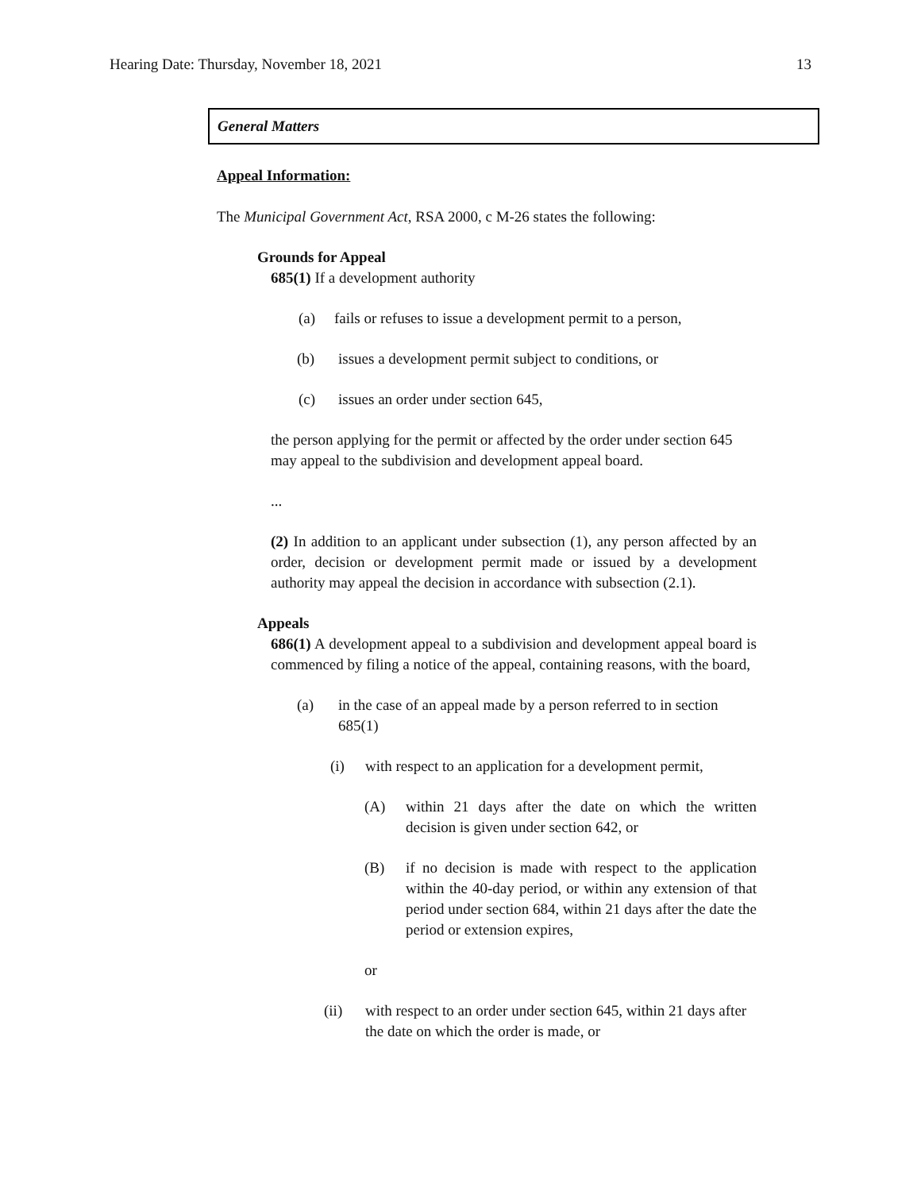Hearing Date: Thursday, November 18, 2021 13
General Matters
Appeal Information:
The Municipal Government Act, RSA 2000, c M-26 states the following:
Grounds for Appeal
685(1) If a development authority
(a) fails or refuses to issue a development permit to a person,
(b) issues a development permit subject to conditions, or
(c) issues an order under section 645,
the person applying for the permit or affected by the order under section 645 may appeal to the subdivision and development appeal board.
...
(2) In addition to an applicant under subsection (1), any person affected by an order, decision or development permit made or issued by a development authority may appeal the decision in accordance with subsection (2.1).
Appeals
686(1) A development appeal to a subdivision and development appeal board is commenced by filing a notice of the appeal, containing reasons, with the board,
(a) in the case of an appeal made by a person referred to in section 685(1)
(i) with respect to an application for a development permit,
(A) within 21 days after the date on which the written decision is given under section 642, or
(B) if no decision is made with respect to the application within the 40-day period, or within any extension of that period under section 684, within 21 days after the date the period or extension expires,
or
(ii) with respect to an order under section 645, within 21 days after the date on which the order is made, or